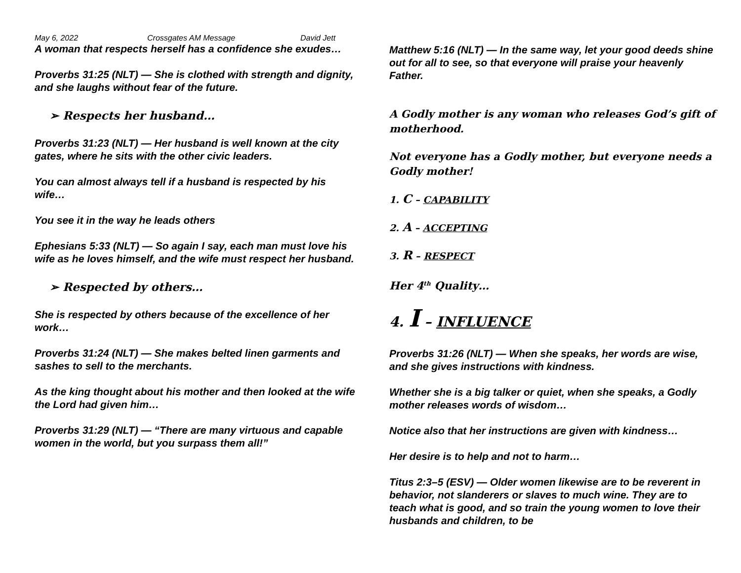May 6, 2022 Crossgates AM Message David Jett
A woman that respects herself has a confidence she exudes…
Proverbs 31:25 (NLT) — She is clothed with strength and dignity, and she laughs without fear of the future.
➢ Respects her husband…
Proverbs 31:23 (NLT) — Her husband is well known at the city gates, where he sits with the other civic leaders.
You can almost always tell if a husband is respected by his wife…
You see it in the way he leads others
Ephesians 5:33 (NLT) — So again I say, each man must love his wife as he loves himself, and the wife must respect her husband.
➢ Respected by others…
She is respected by others because of the excellence of her work…
Proverbs 31:24 (NLT) — She makes belted linen garments and sashes to sell to the merchants.
As the king thought about his mother and then looked at the wife the Lord had given him…
Proverbs 31:29 (NLT) — “There are many virtuous and capable women in the world, but you surpass them all!”
Matthew 5:16 (NLT) — In the same way, let your good deeds shine out for all to see, so that everyone will praise your heavenly Father.
A Godly mother is any woman who releases God’s gift of motherhood.
Not everyone has a Godly mother, but everyone needs a Godly mother!
1. C – CAPABILITY
2. A – ACCEPTING
3. R – RESPECT
Her 4<sup>th</sup> Quality…
4. I – INFLUENCE
Proverbs 31:26 (NLT) — When she speaks, her words are wise, and she gives instructions with kindness.
Whether she is a big talker or quiet, when she speaks, a Godly mother releases words of wisdom…
Notice also that her instructions are given with kindness…
Her desire is to help and not to harm…
Titus 2:3–5 (ESV) — Older women likewise are to be reverent in behavior, not slanderers or slaves to much wine. They are to teach what is good, and so train the young women to love their husbands and children, to be